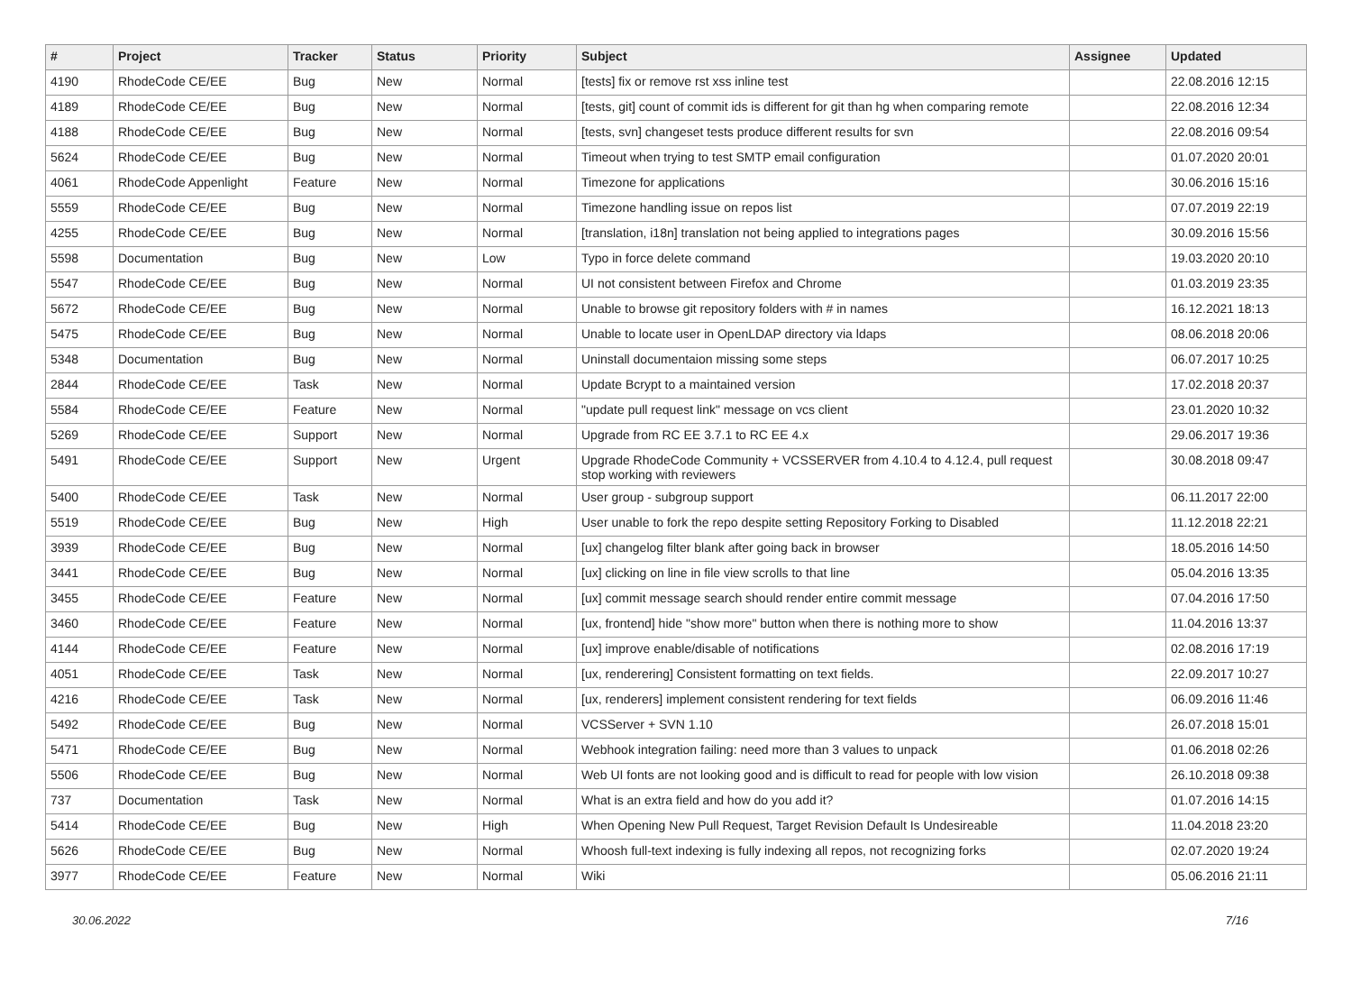| # | Project | Tracker | Status | Priority | Subject | Assignee | Updated |
| --- | --- | --- | --- | --- | --- | --- | --- |
| 4190 | RhodeCode CE/EE | Bug | New | Normal | [tests] fix or remove rst xss inline test | | 22.08.2016 12:15 |
| 4189 | RhodeCode CE/EE | Bug | New | Normal | [tests, git] count of commit ids is different for git than hg when comparing remote | | 22.08.2016 12:34 |
| 4188 | RhodeCode CE/EE | Bug | New | Normal | [tests, svn] changeset tests produce different results for svn | | 22.08.2016 09:54 |
| 5624 | RhodeCode CE/EE | Bug | New | Normal | Timeout when trying to test SMTP email configuration | | 01.07.2020 20:01 |
| 4061 | RhodeCode Appenlight | Feature | New | Normal | Timezone for applications | | 30.06.2016 15:16 |
| 5559 | RhodeCode CE/EE | Bug | New | Normal | Timezone handling issue on repos list | | 07.07.2019 22:19 |
| 4255 | RhodeCode CE/EE | Bug | New | Normal | [translation, i18n] translation not being applied to integrations pages | | 30.09.2016 15:56 |
| 5598 | Documentation | Bug | New | Low | Typo in force delete command | | 19.03.2020 20:10 |
| 5547 | RhodeCode CE/EE | Bug | New | Normal | UI not consistent between Firefox and Chrome | | 01.03.2019 23:35 |
| 5672 | RhodeCode CE/EE | Bug | New | Normal | Unable to browse git repository folders with # in names | | 16.12.2021 18:13 |
| 5475 | RhodeCode CE/EE | Bug | New | Normal | Unable to locate user in OpenLDAP directory via ldaps | | 08.06.2018 20:06 |
| 5348 | Documentation | Bug | New | Normal | Uninstall documentaion missing some steps | | 06.07.2017 10:25 |
| 2844 | RhodeCode CE/EE | Task | New | Normal | Update Bcrypt to a maintained version | | 17.02.2018 20:37 |
| 5584 | RhodeCode CE/EE | Feature | New | Normal | "update pull request link" message on vcs client | | 23.01.2020 10:32 |
| 5269 | RhodeCode CE/EE | Support | New | Normal | Upgrade from RC EE 3.7.1 to RC EE 4.x | | 29.06.2017 19:36 |
| 5491 | RhodeCode CE/EE | Support | New | Urgent | Upgrade RhodeCode Community + VCSSERVER from 4.10.4 to 4.12.4, pull request stop working with reviewers | | 30.08.2018 09:47 |
| 5400 | RhodeCode CE/EE | Task | New | Normal | User group - subgroup support | | 06.11.2017 22:00 |
| 5519 | RhodeCode CE/EE | Bug | New | High | User unable to fork the repo despite setting Repository Forking to Disabled | | 11.12.2018 22:21 |
| 3939 | RhodeCode CE/EE | Bug | New | Normal | [ux] changelog filter blank after going back in browser | | 18.05.2016 14:50 |
| 3441 | RhodeCode CE/EE | Bug | New | Normal | [ux] clicking on line in file view scrolls to that line | | 05.04.2016 13:35 |
| 3455 | RhodeCode CE/EE | Feature | New | Normal | [ux] commit message search should render entire commit message | | 07.04.2016 17:50 |
| 3460 | RhodeCode CE/EE | Feature | New | Normal | [ux, frontend] hide "show more" button when there is nothing more to show | | 11.04.2016 13:37 |
| 4144 | RhodeCode CE/EE | Feature | New | Normal | [ux] improve enable/disable of notifications | | 02.08.2016 17:19 |
| 4051 | RhodeCode CE/EE | Task | New | Normal | [ux, renderering] Consistent formatting on text fields. | | 22.09.2017 10:27 |
| 4216 | RhodeCode CE/EE | Task | New | Normal | [ux, renderers] implement consistent rendering for text fields | | 06.09.2016 11:46 |
| 5492 | RhodeCode CE/EE | Bug | New | Normal | VCSServer + SVN 1.10 | | 26.07.2018 15:01 |
| 5471 | RhodeCode CE/EE | Bug | New | Normal | Webhook integration failing: need more than 3 values to unpack | | 01.06.2018 02:26 |
| 5506 | RhodeCode CE/EE | Bug | New | Normal | Web UI fonts are not looking good and is difficult to read for people with low vision | | 26.10.2018 09:38 |
| 737 | Documentation | Task | New | Normal | What is an extra field and how do you add it? | | 01.07.2016 14:15 |
| 5414 | RhodeCode CE/EE | Bug | New | High | When Opening New Pull Request, Target Revision Default Is Undesireable | | 11.04.2018 23:20 |
| 5626 | RhodeCode CE/EE | Bug | New | Normal | Whoosh full-text indexing is fully indexing all repos, not recognizing forks | | 02.07.2020 19:24 |
| 3977 | RhodeCode CE/EE | Feature | New | Normal | Wiki | | 05.06.2016 21:11 |
30.06.2022 7/16